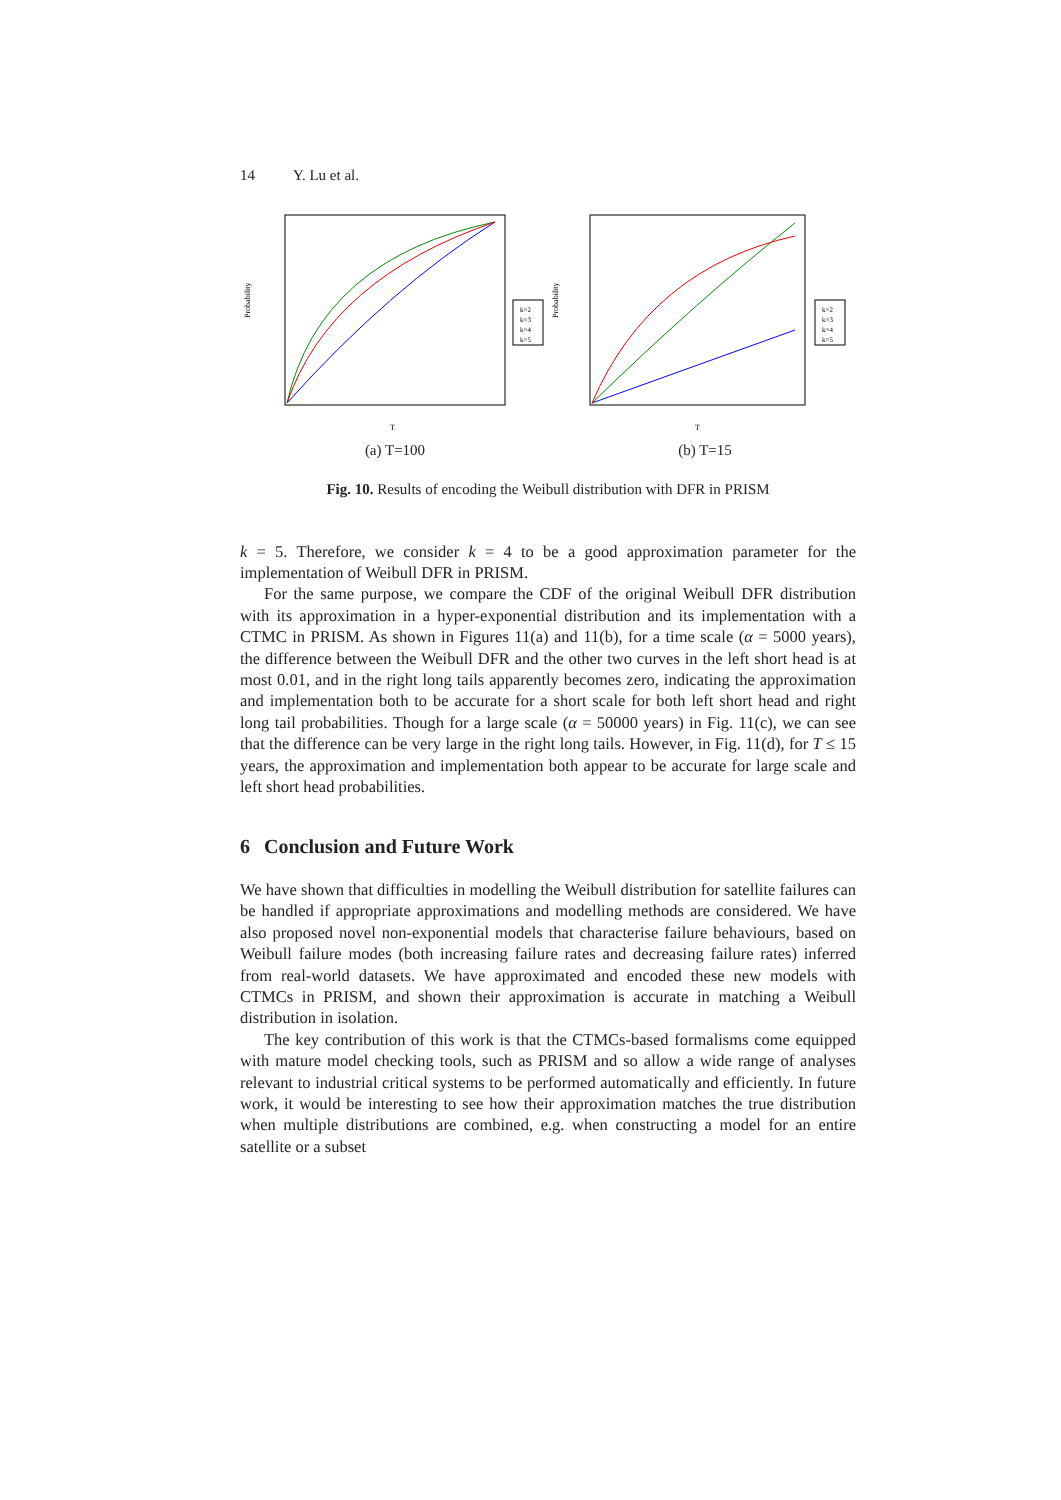14 Y. Lu et al.
Probability
k=2
k=3
k=4
k=5
T
(a) T=100
Probability
k=2
k=3
k=4
k=5
T
(b) T=15
Fig. 10. Results of encoding the Weibull distribution with DFR in PRISM
k = 5. Therefore, we consider k = 4 to be a good approximation parameter for the implementation of Weibull DFR in PRISM.
For the same purpose, we compare the CDF of the original Weibull DFR distribution with its approximation in a hyper-exponential distribution and its implementation with a CTMC in PRISM. As shown in Figures 11(a) and 11(b), for a time scale (α = 5000 years), the difference between the Weibull DFR and the other two curves in the left short head is at most 0.01, and in the right long tails apparently becomes zero, indicating the approximation and implementation both to be accurate for a short scale for both left short head and right long tail probabilities. Though for a large scale (α = 50000 years) in Fig. 11(c), we can see that the difference can be very large in the right long tails. However, in Fig. 11(d), for T ≤ 15 years, the approximation and implementation both appear to be accurate for large scale and left short head probabilities.
6 Conclusion and Future Work
We have shown that difficulties in modelling the Weibull distribution for satellite failures can be handled if appropriate approximations and modelling methods are considered. We have also proposed novel non-exponential models that characterise failure behaviours, based on Weibull failure modes (both increasing failure rates and decreasing failure rates) inferred from real-world datasets. We have approximated and encoded these new models with CTMCs in PRISM, and shown their approximation is accurate in matching a Weibull distribution in isolation.
The key contribution of this work is that the CTMCs-based formalisms come equipped with mature model checking tools, such as PRISM and so allow a wide range of analyses relevant to industrial critical systems to be performed automatically and efficiently. In future work, it would be interesting to see how their approximation matches the true distribution when multiple distributions are combined, e.g. when constructing a model for an entire satellite or a subset